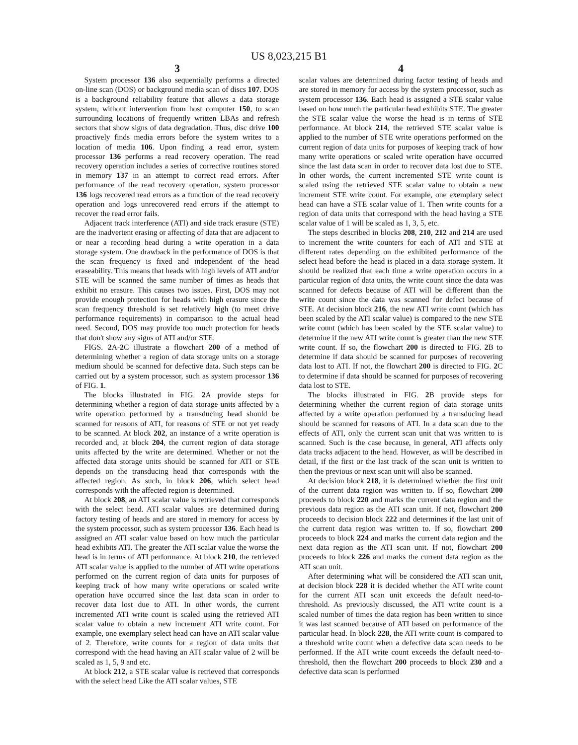US 8,023,215 B1
3
System processor 136 also sequentially performs a directed on-line scan (DOS) or background media scan of discs 107. DOS is a background reliability feature that allows a data storage system, without intervention from host computer 150, to scan surrounding locations of frequently written LBAs and refresh sectors that show signs of data degradation. Thus, disc drive 100 proactively finds media errors before the system writes to a location of media 106. Upon finding a read error, system processor 136 performs a read recovery operation. The read recovery operation includes a series of corrective routines stored in memory 137 in an attempt to correct read errors. After performance of the read recovery operation, system processor 136 logs recovered read errors as a function of the read recovery operation and logs unrecovered read errors if the attempt to recover the read error fails.
Adjacent track interference (ATI) and side track erasure (STE) are the inadvertent erasing or affecting of data that are adjacent to or near a recording head during a write operation in a data storage system. One drawback in the performance of DOS is that the scan frequency is fixed and independent of the head eraseability. This means that heads with high levels of ATI and/or STE will be scanned the same number of times as heads that exhibit no erasure. This causes two issues. First, DOS may not provide enough protection for heads with high erasure since the scan frequency threshold is set relatively high (to meet drive performance requirements) in comparison to the actual head need. Second, DOS may provide too much protection for heads that don't show any signs of ATI and/or STE.
FIGS. 2 A-2 C illustrate a flowchart 200 of a method of determining whether a region of data storage units on a storage medium should be scanned for defective data. Such steps can be carried out by a system processor, such as system processor 136 of FIG. 1.
The blocks illustrated in FIG. 2 A provide steps for determining whether a region of data storage units affected by a write operation performed by a transducing head should be scanned for reasons of ATI, for reasons of STE or not yet ready to be scanned. At block 202, an instance of a write operation is recorded and, at block 204, the current region of data storage units affected by the write are determined. Whether or not the affected data storage units should be scanned for ATI or STE depends on the transducing head that corresponds with the affected region. As such, in block 206, which select head corresponds with the affected region is determined.
At block 208, an ATI scalar value is retrieved that corresponds with the select head. ATI scalar values are determined during factory testing of heads and are stored in memory for access by the system processor, such as system processor 136. Each head is assigned an ATI scalar value based on how much the particular head exhibits ATI. The greater the ATI scalar value the worse the head is in terms of ATI performance. At block 210, the retrieved ATI scalar value is applied to the number of ATI write operations performed on the current region of data units for purposes of keeping track of how many write operations or scaled write operation have occurred since the last data scan in order to recover data lost due to ATI. In other words, the current incremented ATI write count is scaled using the retrieved ATI scalar value to obtain a new increment ATI write count. For example, one exemplary select head can have an ATI scalar value of 2. Therefore, write counts for a region of data units that correspond with the head having an ATI scalar value of 2 will be scaled as 1, 5, 9 and etc.
At block 212, a STE scalar value is retrieved that corresponds with the select head Like the ATI scalar values, STE
4
scalar values are determined during factor testing of heads and are stored in memory for access by the system processor, such as system processor 136. Each head is assigned a STE scalar value based on how much the particular head exhibits STE. The greater the STE scalar value the worse the head is in terms of STE performance. At block 214, the retrieved STE scalar value is applied to the number of STE write operations performed on the current region of data units for purposes of keeping track of how many write operations or scaled write operation have occurred since the last data scan in order to recover data lost due to STE. In other words, the current incremented STE write count is scaled using the retrieved STE scalar value to obtain a new increment STE write count. For example, one exemplary select head can have a STE scalar value of 1. Then write counts for a region of data units that correspond with the head having a STE scalar value of 1 will be scaled as 1, 3, 5, etc.
The steps described in blocks 208, 210, 212 and 214 are used to increment the write counters for each of ATI and STE at different rates depending on the exhibited performance of the select head before the head is placed in a data storage system. It should be realized that each time a write operation occurs in a particular region of data units, the write count since the data was scanned for defects because of ATI will be different than the write count since the data was scanned for defect because of STE. At decision block 216, the new ATI write count (which has been scaled by the ATI scalar value) is compared to the new STE write count (which has been scaled by the STE scalar value) to determine if the new ATI write count is greater than the new STE write count. If so, the flowchart 200 is directed to FIG. 2 B to determine if data should be scanned for purposes of recovering data lost to ATI. If not, the flowchart 200 is directed to FIG. 2 C to determine if data should be scanned for purposes of recovering data lost to STE.
The blocks illustrated in FIG. 2 B provide steps for determining whether the current region of data storage units affected by a write operation performed by a transducing head should be scanned for reasons of ATI. In a data scan due to the effects of ATI, only the current scan unit that was written to is scanned. Such is the case because, in general, ATI affects only data tracks adjacent to the head. However, as will be described in detail, if the first or the last track of the scan unit is written to then the previous or next scan unit will also be scanned.
At decision block 218, it is determined whether the first unit of the current data region was written to. If so, flowchart 200 proceeds to block 220 and marks the current data region and the previous data region as the ATI scan unit. If not, flowchart 200 proceeds to decision block 222 and determines if the last unit of the current data region was written to. If so, flowchart 200 proceeds to block 224 and marks the current data region and the next data region as the ATI scan unit. If not, flowchart 200 proceeds to block 226 and marks the current data region as the ATI scan unit.
After determining what will be considered the ATI scan unit, at decision block 228 it is decided whether the ATI write count for the current ATI scan unit exceeds the default need-to-threshold. As previously discussed, the ATI write count is a scaled number of times the data region has been written to since it was last scanned because of ATI based on performance of the particular head. In block 228, the ATI write count is compared to a threshold write count when a defective data scan needs to be performed. If the ATI write count exceeds the default need-to-threshold, then the flowchart 200 proceeds to block 230 and a defective data scan is performed